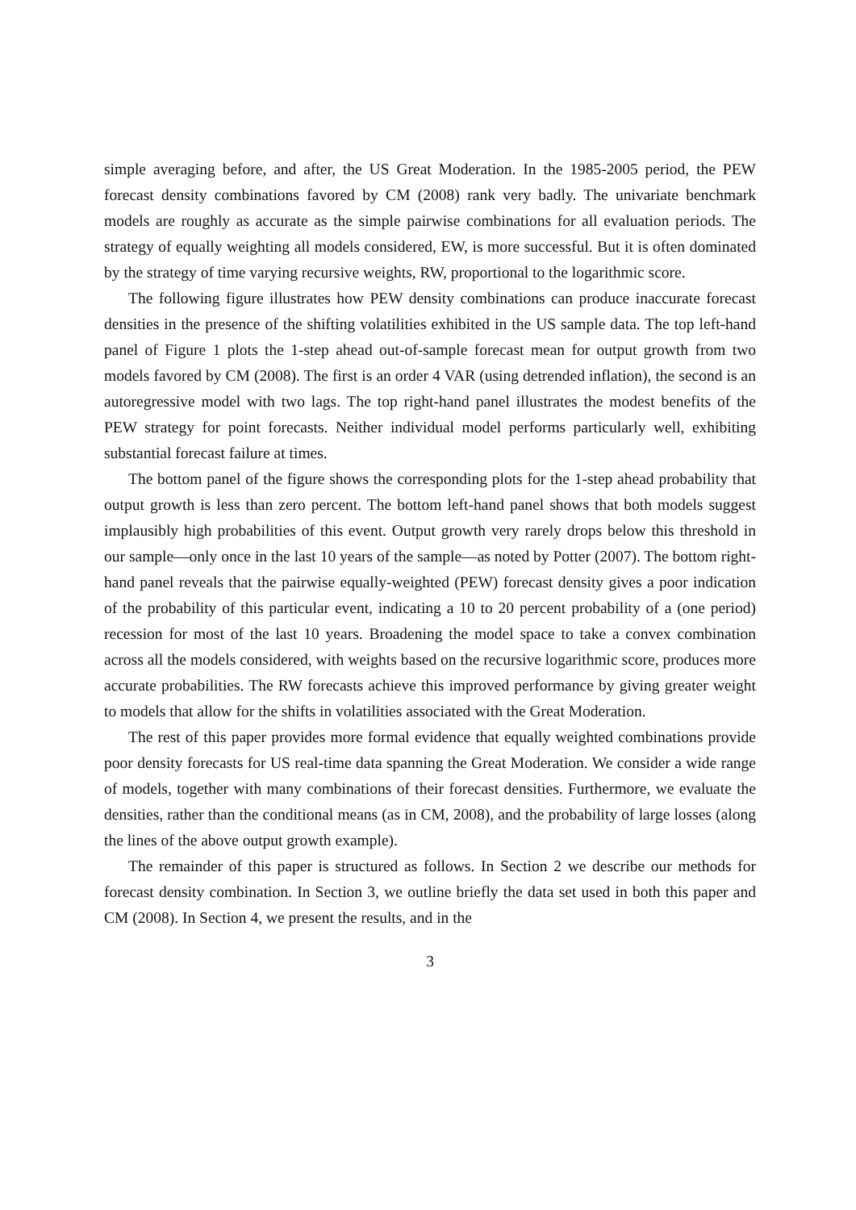simple averaging before, and after, the US Great Moderation. In the 1985-2005 period, the PEW forecast density combinations favored by CM (2008) rank very badly. The univariate benchmark models are roughly as accurate as the simple pairwise combinations for all evaluation periods. The strategy of equally weighting all models considered, EW, is more successful. But it is often dominated by the strategy of time varying recursive weights, RW, proportional to the logarithmic score.
The following figure illustrates how PEW density combinations can produce inaccurate forecast densities in the presence of the shifting volatilities exhibited in the US sample data. The top left-hand panel of Figure 1 plots the 1-step ahead out-of-sample forecast mean for output growth from two models favored by CM (2008). The first is an order 4 VAR (using detrended inflation), the second is an autoregressive model with two lags. The top right-hand panel illustrates the modest benefits of the PEW strategy for point forecasts. Neither individual model performs particularly well, exhibiting substantial forecast failure at times.
The bottom panel of the figure shows the corresponding plots for the 1-step ahead probability that output growth is less than zero percent. The bottom left-hand panel shows that both models suggest implausibly high probabilities of this event. Output growth very rarely drops below this threshold in our sample—only once in the last 10 years of the sample—as noted by Potter (2007). The bottom right-hand panel reveals that the pairwise equally-weighted (PEW) forecast density gives a poor indication of the probability of this particular event, indicating a 10 to 20 percent probability of a (one period) recession for most of the last 10 years. Broadening the model space to take a convex combination across all the models considered, with weights based on the recursive logarithmic score, produces more accurate probabilities. The RW forecasts achieve this improved performance by giving greater weight to models that allow for the shifts in volatilities associated with the Great Moderation.
The rest of this paper provides more formal evidence that equally weighted combinations provide poor density forecasts for US real-time data spanning the Great Moderation. We consider a wide range of models, together with many combinations of their forecast densities. Furthermore, we evaluate the densities, rather than the conditional means (as in CM, 2008), and the probability of large losses (along the lines of the above output growth example).
The remainder of this paper is structured as follows. In Section 2 we describe our methods for forecast density combination. In Section 3, we outline briefly the data set used in both this paper and CM (2008). In Section 4, we present the results, and in the
3